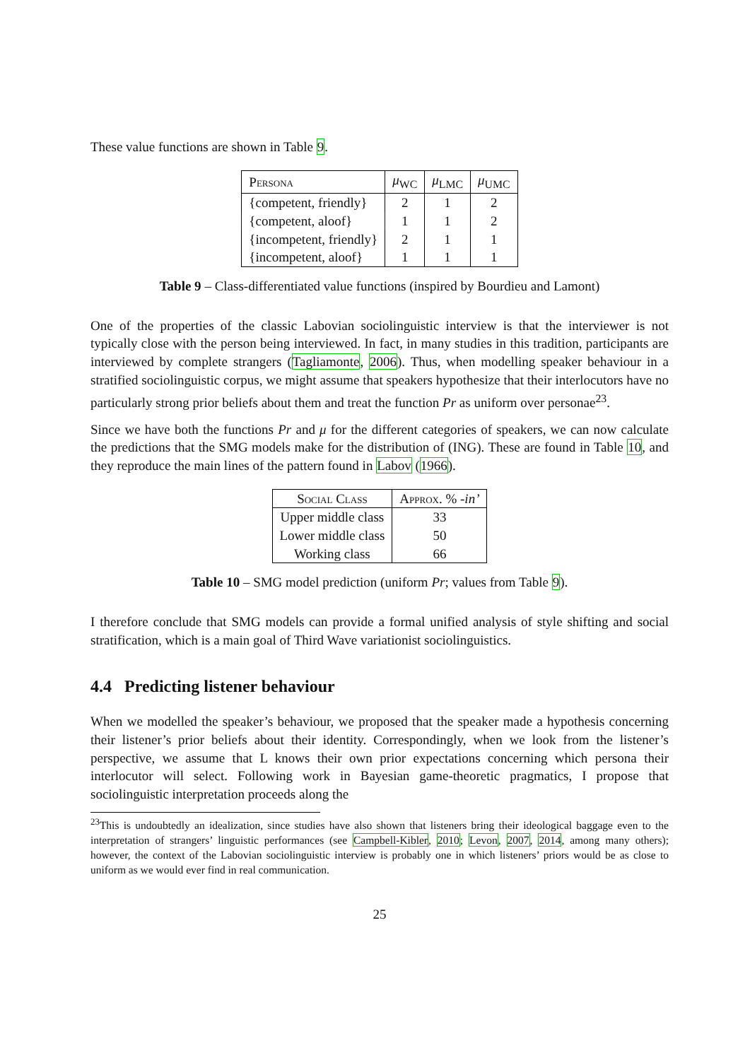These value functions are shown in Table 9.
| Persona | μ<sub>WC</sub> | μ<sub>LMC</sub> | μ<sub>UMC</sub> |
| --- | --- | --- | --- |
| {competent, friendly} | 2 | 1 | 2 |
| {competent, aloof} | 1 | 1 | 2 |
| {incompetent, friendly} | 2 | 1 | 1 |
| {incompetent, aloof} | 1 | 1 | 1 |
Table 9 – Class-differentiated value functions (inspired by Bourdieu and Lamont)
One of the properties of the classic Labovian sociolinguistic interview is that the interviewer is not typically close with the person being interviewed. In fact, in many studies in this tradition, participants are interviewed by complete strangers (Tagliamonte, 2006). Thus, when modelling speaker behaviour in a stratified sociolinguistic corpus, we might assume that speakers hypothesize that their interlocutors have no particularly strong prior beliefs about them and treat the function Pr as uniform over personae<sup>23</sup>.
Since we have both the functions Pr and μ for the different categories of speakers, we can now calculate the predictions that the SMG models make for the distribution of (ING). These are found in Table 10, and they reproduce the main lines of the pattern found in Labov (1966).
| Social Class | Approx. % -in’ |
| --- | --- |
| Upper middle class | 33 |
| Lower middle class | 50 |
| Working class | 66 |
Table 10 – SMG model prediction (uniform Pr; values from Table 9).
I therefore conclude that SMG models can provide a formal unified analysis of style shifting and social stratification, which is a main goal of Third Wave variationist sociolinguistics.
4.4 Predicting listener behaviour
When we modelled the speaker’s behaviour, we proposed that the speaker made a hypothesis concerning their listener’s prior beliefs about their identity. Correspondingly, when we look from the listener’s perspective, we assume that L knows their own prior expectations concerning which persona their interlocutor will select. Following work in Bayesian game-theoretic pragmatics, I propose that sociolinguistic interpretation proceeds along the
<sup>23</sup> This is undoubtedly an idealization, since studies have also shown that listeners bring their ideological baggage even to the interpretation of strangers’ linguistic performances (see Campbell-Kibler, 2010; Levon, 2007, 2014, among many others); however, the context of the Labovian sociolinguistic interview is probably one in which listeners’ priors would be as close to uniform as we would ever find in real communication.
25